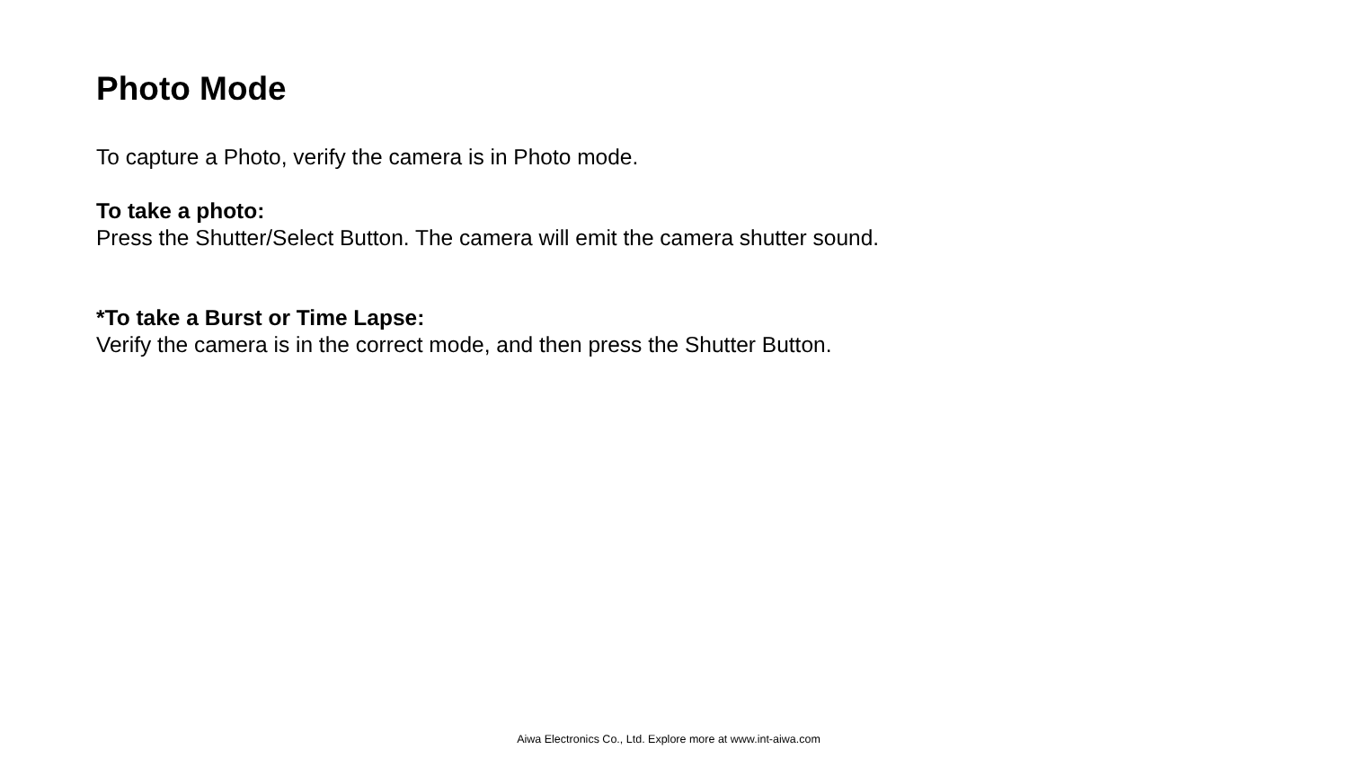Photo Mode
To capture a Photo, verify the camera is in Photo mode.
To take a photo:
Press the Shutter/Select Button. The camera will emit the camera shutter sound.
*To take a Burst or Time Lapse:
Verify the camera is in the correct mode, and then press the Shutter Button.
Aiwa Electronics Co., Ltd. Explore more at www.int-aiwa.com